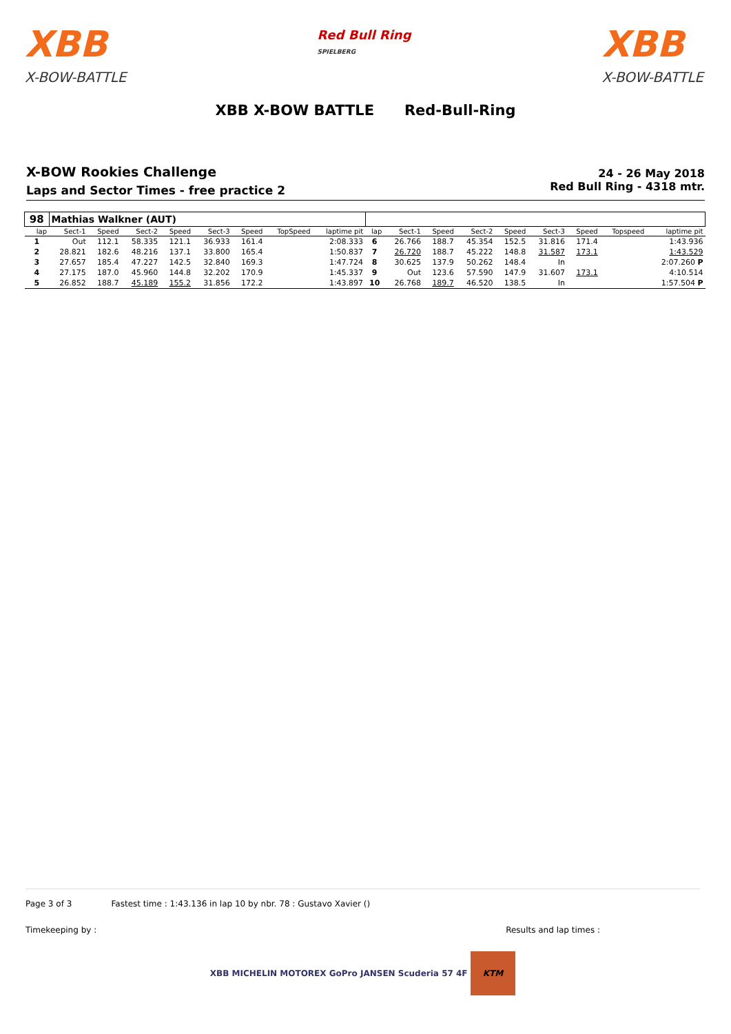XBB
X-BOW-BATTLE
Red Bull Ring
SPIELBERG
XBB
X-BOW-BATTLE
XBB X-BOW BATTLE Red-Bull-Ring
X-BOW Rookies Challenge
Laps and Sector Times - free practice 2
24 - 26 May 2018
Red Bull Ring - 4318 mtr.
| 98 | Mathias Walkner (AUT) | | | | | | | | | | | | | | | | |
| lap | Sect-1 | Speed | Sect-2 | Speed | Sect-3 | Speed | TopSpeed | laptime pit | lap | Sect-1 | Speed | Sect-2 | Speed | Sect-3 | Speed | Topspeed | laptime pit |
| 1 | Out | 112.1 | 58.335 | 121.1 | 36.933 | 161.4 | | 2:08.333 | 6 | 26.766 | 188.7 | 45.354 | 152.5 | 31.816 | 171.4 | | 1:43.936 |
| 2 | 28.821 | 182.6 | 48.216 | 137.1 | 33.800 | 165.4 | | 1:50.837 | 7 | 26.720 | 188.7 | 45.222 | 148.8 | 31.587 | 173.1 | | 1:43.529 |
| 3 | 27.657 | 185.4 | 47.227 | 142.5 | 32.840 | 169.3 | | 1:47.724 | 8 | 30.625 | 137.9 | 50.262 | 148.4 | In | | | 2:07.260 P |
| 4 | 27.175 | 187.0 | 45.960 | 144.8 | 32.202 | 170.9 | | 1:45.337 | 9 | Out | 123.6 | 57.590 | 147.9 | 31.607 | 173.1 | | 4:10.514 |
| 5 | 26.852 | 188.7 | 45.189 | 155.2 | 31.856 | 172.2 | | 1:43.897 | 10 | 26.768 | 189.7 | 46.520 | 138.5 | In | | | 1:57.504 P |
Page 3 of 3 Fastest time : 1:43.136 in lap 10 by nbr. 78 : Gustavo Xavier ()
Timekeeping by : Results and lap times :
XBB MICHELIN MOTOREX GoPro JANSEN Scuderia 57 4F KTM